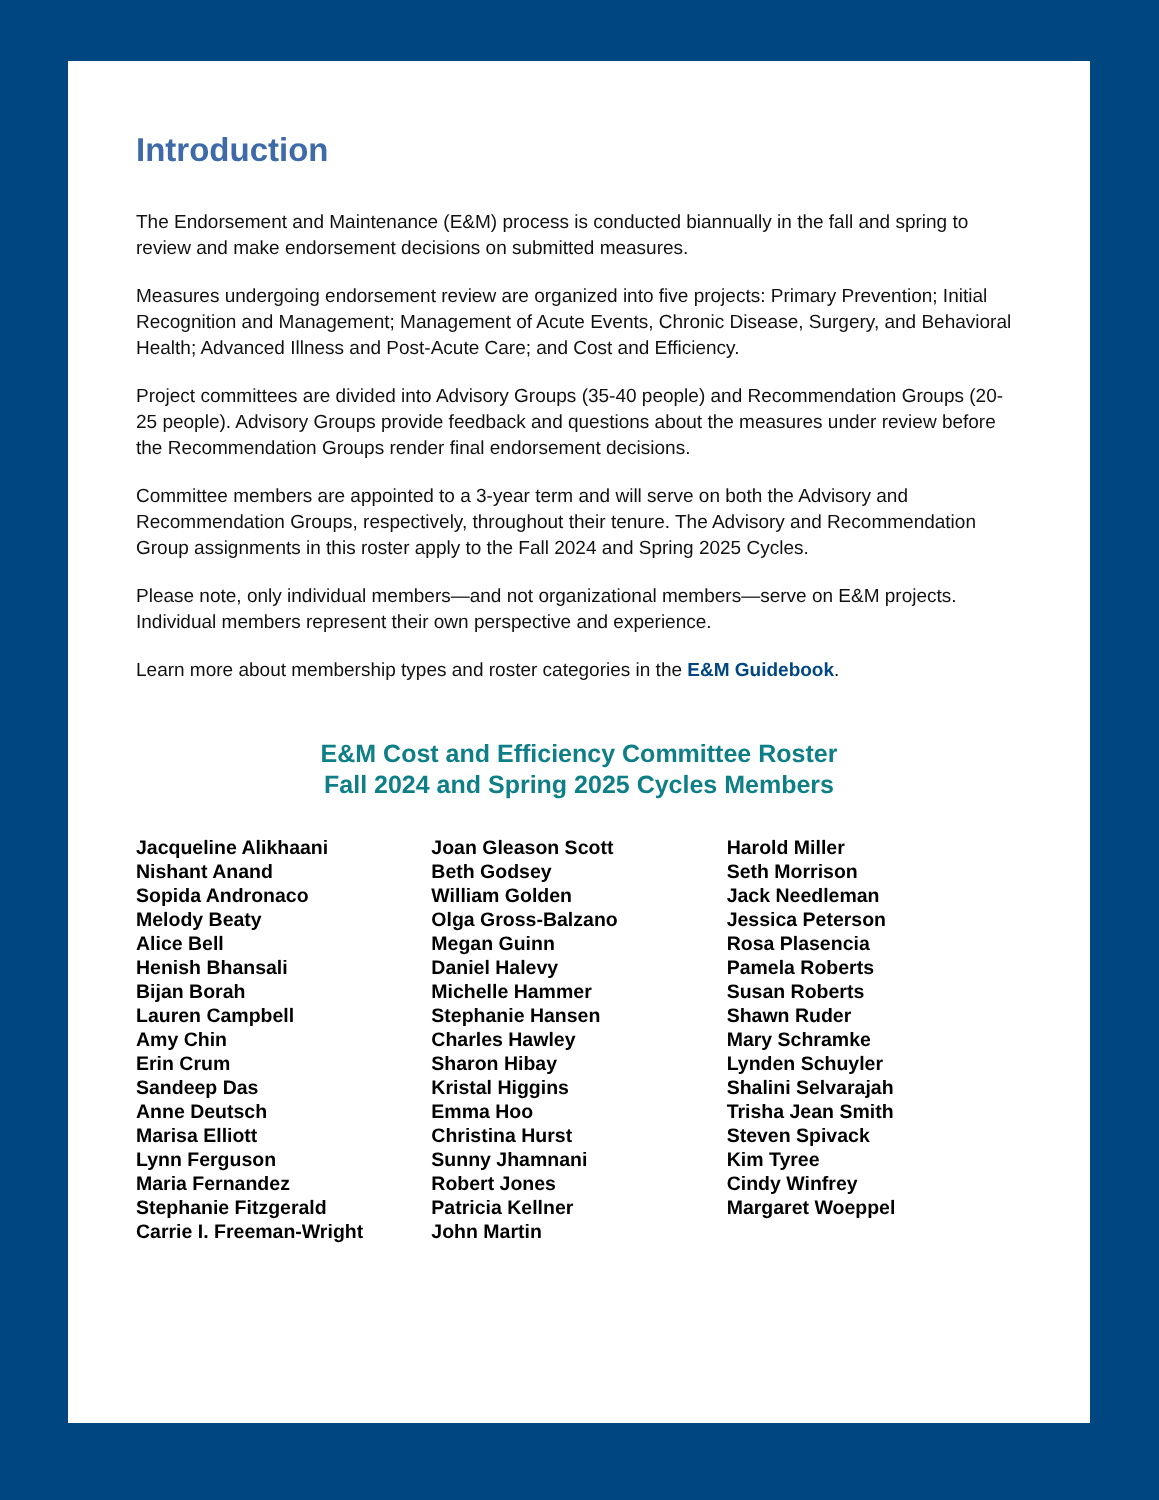Introduction
The Endorsement and Maintenance (E&M) process is conducted biannually in the fall and spring to review and make endorsement decisions on submitted measures.
Measures undergoing endorsement review are organized into five projects: Primary Prevention; Initial Recognition and Management; Management of Acute Events, Chronic Disease, Surgery, and Behavioral Health; Advanced Illness and Post-Acute Care; and Cost and Efficiency.
Project committees are divided into Advisory Groups (35-40 people) and Recommendation Groups (20-25 people). Advisory Groups provide feedback and questions about the measures under review before the Recommendation Groups render final endorsement decisions.
Committee members are appointed to a 3-year term and will serve on both the Advisory and Recommendation Groups, respectively, throughout their tenure. The Advisory and Recommendation Group assignments in this roster apply to the Fall 2024 and Spring 2025 Cycles.
Please note, only individual members—and not organizational members—serve on E&M projects. Individual members represent their own perspective and experience.
Learn more about membership types and roster categories in the E&M Guidebook.
E&M Cost and Efficiency Committee Roster
Fall 2024 and Spring 2025 Cycles Members
Jacqueline Alikhaani
Nishant Anand
Sopida Andronaco
Melody Beaty
Alice Bell
Henish Bhansali
Bijan Borah
Lauren Campbell
Amy Chin
Erin Crum
Sandeep Das
Anne Deutsch
Marisa Elliott
Lynn Ferguson
Maria Fernandez
Stephanie Fitzgerald
Carrie I. Freeman-Wright
Joan Gleason Scott
Beth Godsey
William Golden
Olga Gross-Balzano
Megan Guinn
Daniel Halevy
Michelle Hammer
Stephanie Hansen
Charles Hawley
Sharon Hibay
Kristal Higgins
Emma Hoo
Christina Hurst
Sunny Jhamnani
Robert Jones
Patricia Kellner
John Martin
Harold Miller
Seth Morrison
Jack Needleman
Jessica Peterson
Rosa Plasencia
Pamela Roberts
Susan Roberts
Shawn Ruder
Mary Schramke
Lynden Schuyler
Shalini Selvarajah
Trisha Jean Smith
Steven Spivack
Kim Tyree
Cindy Winfrey
Margaret Woeppel